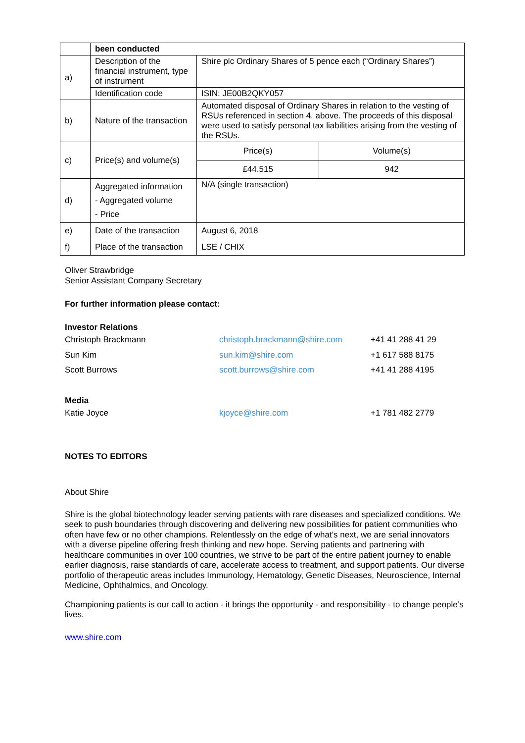| | been conducted | |
| a) | Description of the financial instrument, type of instrument | Shire plc Ordinary Shares of 5 pence each (“Ordinary Shares”) |
| | Identification code | ISIN: JE00B2QKY057 |
| b) | Nature of the transaction | Automated disposal of Ordinary Shares in relation to the vesting of RSUs referenced in section 4. above. The proceeds of this disposal were used to satisfy personal tax liabilities arising from the vesting of the RSUs. |
| c) | Price(s) and volume(s) | / Price(s) / Volume(s) / / £44.515 / 942 / |
| d) | Aggregated information - Aggregated volume - Price | N/A (single transaction) |
| e) | Date of the transaction | August 6, 2018 |
| f) | Place of the transaction | LSE / CHIX |
Oliver Strawbridge
Senior Assistant Company Secretary
For further information please contact:
Investor Relations
| Christoph Brackmann | christoph.brackmann@shire.com | +41 41 288 41 29 |
| Sun Kim | sun.kim@shire.com | +1 617 588 8175 |
| Scott Burrows | scott.burrows@shire.com | +41 41 288 4195 |
Media
| Katie Joyce | kjoyce@shire.com | +1 781 482 2779 |
NOTES TO EDITORS
About Shire
Shire is the global biotechnology leader serving patients with rare diseases and specialized conditions. We seek to push boundaries through discovering and delivering new possibilities for patient communities who often have few or no other champions. Relentlessly on the edge of what’s next, we are serial innovators with a diverse pipeline offering fresh thinking and new hope. Serving patients and partnering with healthcare communities in over 100 countries, we strive to be part of the entire patient journey to enable earlier diagnosis, raise standards of care, accelerate access to treatment, and support patients. Our diverse portfolio of therapeutic areas includes Immunology, Hematology, Genetic Diseases, Neuroscience, Internal Medicine, Ophthalmics, and Oncology.
Championing patients is our call to action - it brings the opportunity - and responsibility - to change people’s lives.
www.shire.com